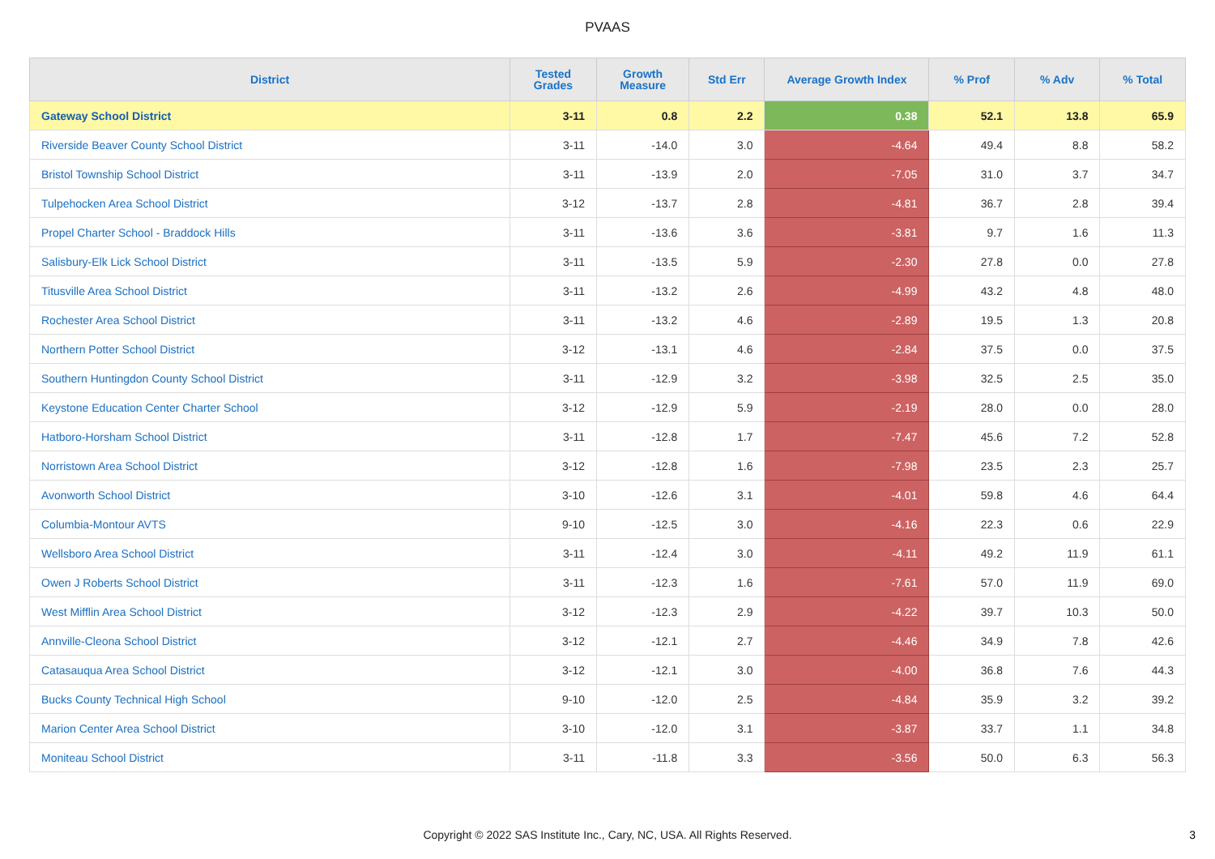PVAAS
| District | Tested Grades | Growth Measure | Std Err | Average Growth Index | % Prof | % Adv | % Total |
| --- | --- | --- | --- | --- | --- | --- | --- |
| Gateway School District | 3-11 | 0.8 | 2.2 | 0.38 | 52.1 | 13.8 | 65.9 |
| Riverside Beaver County School District | 3-11 | -14.0 | 3.0 | -4.64 | 49.4 | 8.8 | 58.2 |
| Bristol Township School District | 3-11 | -13.9 | 2.0 | -7.05 | 31.0 | 3.7 | 34.7 |
| Tulpehocken Area School District | 3-12 | -13.7 | 2.8 | -4.81 | 36.7 | 2.8 | 39.4 |
| Propel Charter School - Braddock Hills | 3-11 | -13.6 | 3.6 | -3.81 | 9.7 | 1.6 | 11.3 |
| Salisbury-Elk Lick School District | 3-11 | -13.5 | 5.9 | -2.30 | 27.8 | 0.0 | 27.8 |
| Titusville Area School District | 3-11 | -13.2 | 2.6 | -4.99 | 43.2 | 4.8 | 48.0 |
| Rochester Area School District | 3-11 | -13.2 | 4.6 | -2.89 | 19.5 | 1.3 | 20.8 |
| Northern Potter School District | 3-12 | -13.1 | 4.6 | -2.84 | 37.5 | 0.0 | 37.5 |
| Southern Huntingdon County School District | 3-11 | -12.9 | 3.2 | -3.98 | 32.5 | 2.5 | 35.0 |
| Keystone Education Center Charter School | 3-12 | -12.9 | 5.9 | -2.19 | 28.0 | 0.0 | 28.0 |
| Hatboro-Horsham School District | 3-11 | -12.8 | 1.7 | -7.47 | 45.6 | 7.2 | 52.8 |
| Norristown Area School District | 3-12 | -12.8 | 1.6 | -7.98 | 23.5 | 2.3 | 25.7 |
| Avonworth School District | 3-10 | -12.6 | 3.1 | -4.01 | 59.8 | 4.6 | 64.4 |
| Columbia-Montour AVTS | 9-10 | -12.5 | 3.0 | -4.16 | 22.3 | 0.6 | 22.9 |
| Wellsboro Area School District | 3-11 | -12.4 | 3.0 | -4.11 | 49.2 | 11.9 | 61.1 |
| Owen J Roberts School District | 3-11 | -12.3 | 1.6 | -7.61 | 57.0 | 11.9 | 69.0 |
| West Mifflin Area School District | 3-12 | -12.3 | 2.9 | -4.22 | 39.7 | 10.3 | 50.0 |
| Annville-Cleona School District | 3-12 | -12.1 | 2.7 | -4.46 | 34.9 | 7.8 | 42.6 |
| Catasauqua Area School District | 3-12 | -12.1 | 3.0 | -4.00 | 36.8 | 7.6 | 44.3 |
| Bucks County Technical High School | 9-10 | -12.0 | 2.5 | -4.84 | 35.9 | 3.2 | 39.2 |
| Marion Center Area School District | 3-10 | -12.0 | 3.1 | -3.87 | 33.7 | 1.1 | 34.8 |
| Moniteau School District | 3-11 | -11.8 | 3.3 | -3.56 | 50.0 | 6.3 | 56.3 |
Copyright © 2022 SAS Institute Inc., Cary, NC, USA. All Rights Reserved.
3